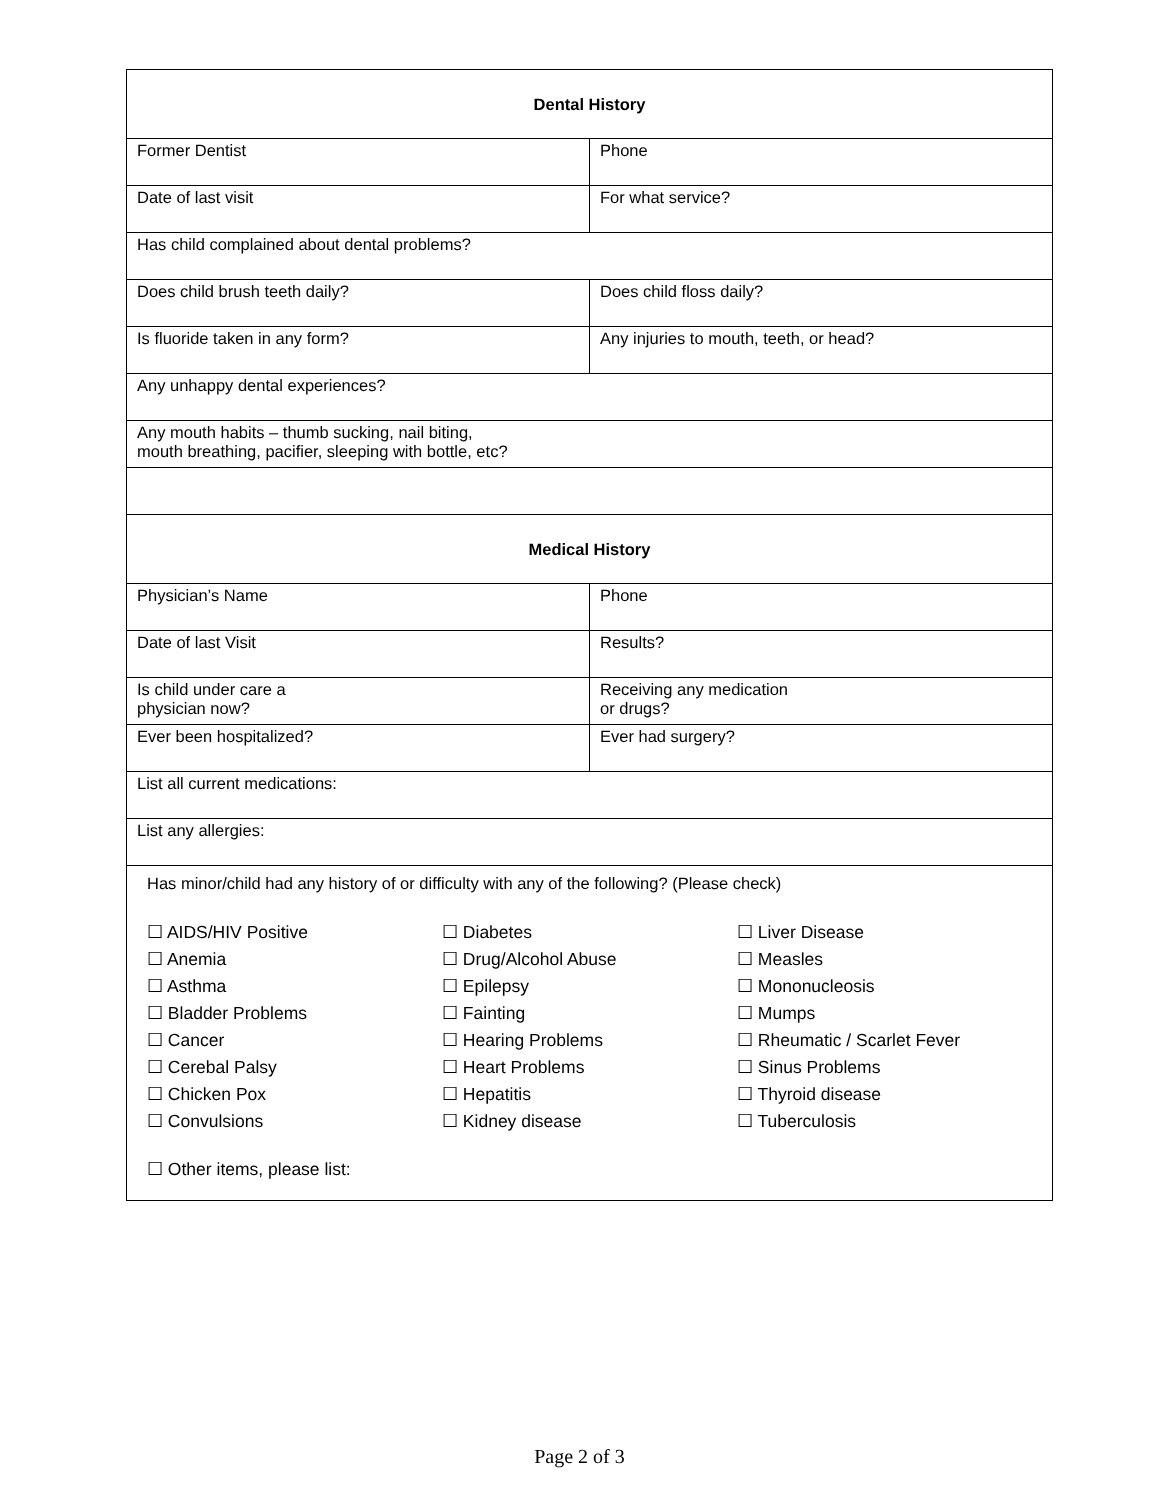| Dental History | |
| Former Dentist | Phone |
| Date of last visit | For what service? |
| Has child complained about dental problems? | |
| Does child brush teeth daily? | Does child floss daily? |
| Is fluoride taken in any form? | Any injuries to mouth, teeth, or head? |
| Any unhappy dental experiences? | |
| Any mouth habits – thumb sucking, nail biting, mouth breathing, pacifier, sleeping with bottle, etc? | |
| Medical History | |
| Physician’s Name | Phone |
| Date of last Visit | Results? |
| Is child under care a physician now? | Receiving any medication or drugs? |
| Ever been hospitalized? | Ever had surgery? |
| List all current medications: | |
| List any allergies: | |
| Has minor/child had any history of or difficulty with any of the following? (Please check) ☐ AIDS/HIV Positive ☐ Anemia ☐ Asthma ☐ Bladder Problems ☐ Cancer ☐ Cerebal Palsy ☐ Chicken Pox ☐ Convulsions ☐ Diabetes ☐ Drug/Alcohol Abuse ☐ Epilepsy ☐ Fainting ☐ Hearing Problems ☐ Heart Problems ☐ Hepatitis ☐ Kidney disease ☐ Liver Disease ☐ Measles ☐ Mononucleosis ☐ Mumps ☐ Rheumatic / Scarlet Fever ☐ Sinus Problems ☐ Thyroid disease ☐ Tuberculosis ☐ Other items, please list: | |
Page 2 of 3